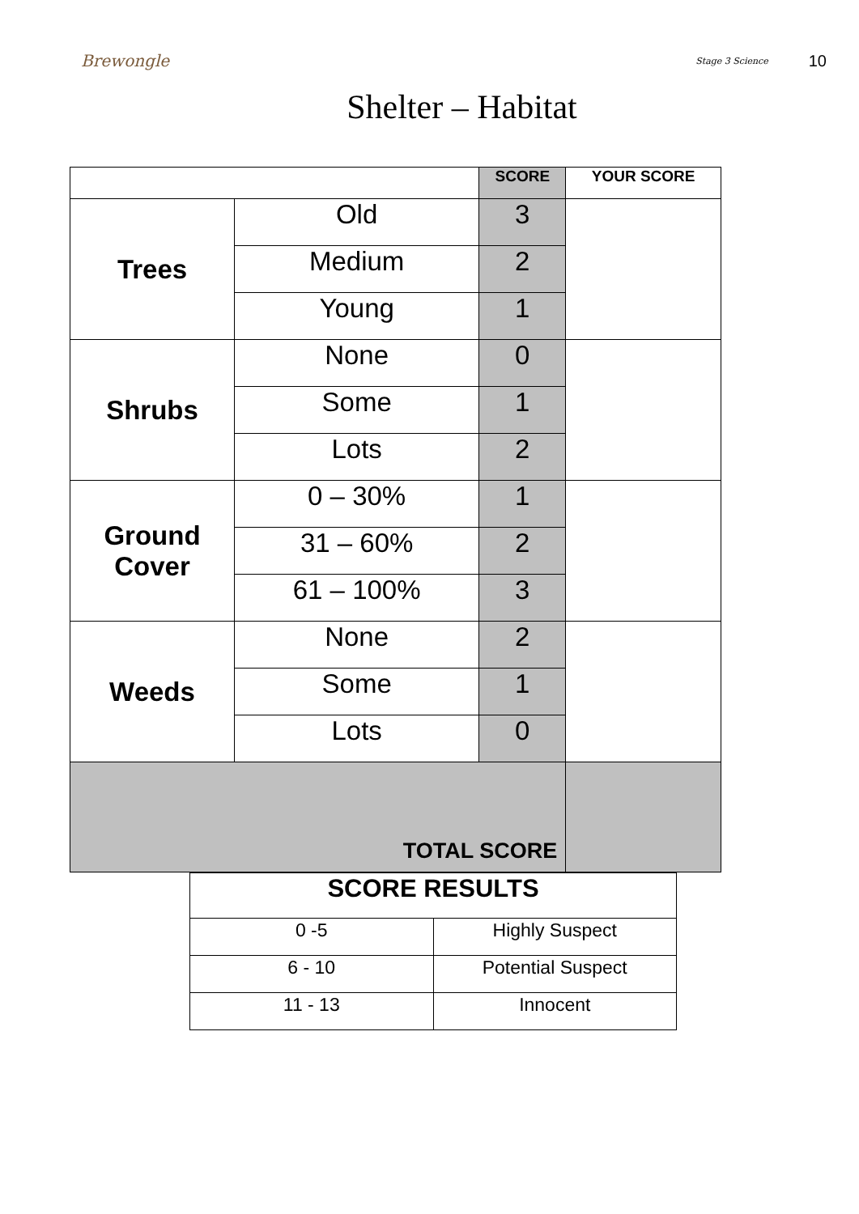Brewongle
Stage 3 Science 10
Shelter – Habitat
| | | SCORE | YOUR SCORE |
| --- | --- | --- | --- |
| Trees | Old | 3 | |
| | Medium | 2 | |
| | Young | 1 | |
| Shrubs | None | 0 | |
| | Some | 1 | |
| | Lots | 2 | |
| Ground Cover | 0 – 30% | 1 | |
| | 31 – 60% | 2 | |
| | 61 – 100% | 3 | |
| Weeds | None | 2 | |
| | Some | 1 | |
| | Lots | 0 | |
| TOTAL SCORE | | | |
| SCORE RESULTS | |
| 0 -5 | Highly Suspect |
| 6 - 10 | Potential Suspect |
| 11 - 13 | Innocent |